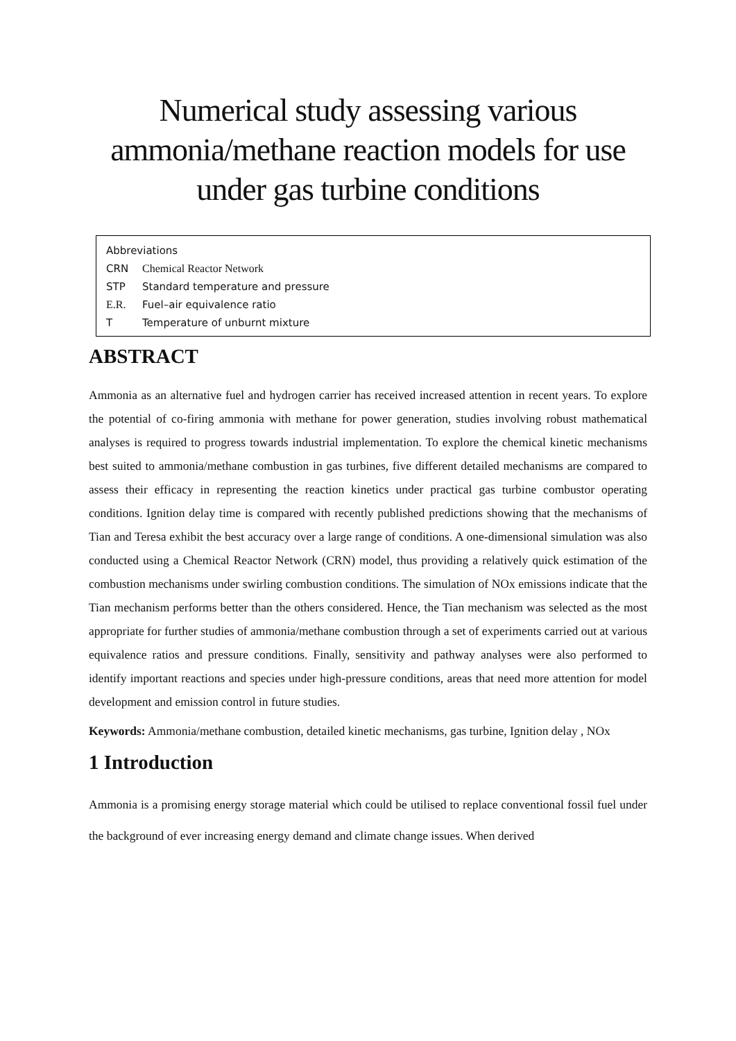Numerical study assessing various ammonia/methane reaction models for use under gas turbine conditions
Abbreviations
CRN Chemical Reactor Network
STP Standard temperature and pressure
E.R. Fuel–air equivalence ratio
T Temperature of unburnt mixture
ABSTRACT
Ammonia as an alternative fuel and hydrogen carrier has received increased attention in recent years. To explore the potential of co-firing ammonia with methane for power generation, studies involving robust mathematical analyses is required to progress towards industrial implementation. To explore the chemical kinetic mechanisms best suited to ammonia/methane combustion in gas turbines, five different detailed mechanisms are compared to assess their efficacy in representing the reaction kinetics under practical gas turbine combustor operating conditions. Ignition delay time is compared with recently published predictions showing that the mechanisms of Tian and Teresa exhibit the best accuracy over a large range of conditions. A one-dimensional simulation was also conducted using a Chemical Reactor Network (CRN) model, thus providing a relatively quick estimation of the combustion mechanisms under swirling combustion conditions. The simulation of NOx emissions indicate that the Tian mechanism performs better than the others considered. Hence, the Tian mechanism was selected as the most appropriate for further studies of ammonia/methane combustion through a set of experiments carried out at various equivalence ratios and pressure conditions. Finally, sensitivity and pathway analyses were also performed to identify important reactions and species under high-pressure conditions, areas that need more attention for model development and emission control in future studies.
Keywords: Ammonia/methane combustion, detailed kinetic mechanisms, gas turbine, Ignition delay , NOx
1 Introduction
Ammonia is a promising energy storage material which could be utilised to replace conventional fossil fuel under the background of ever increasing energy demand and climate change issues. When derived